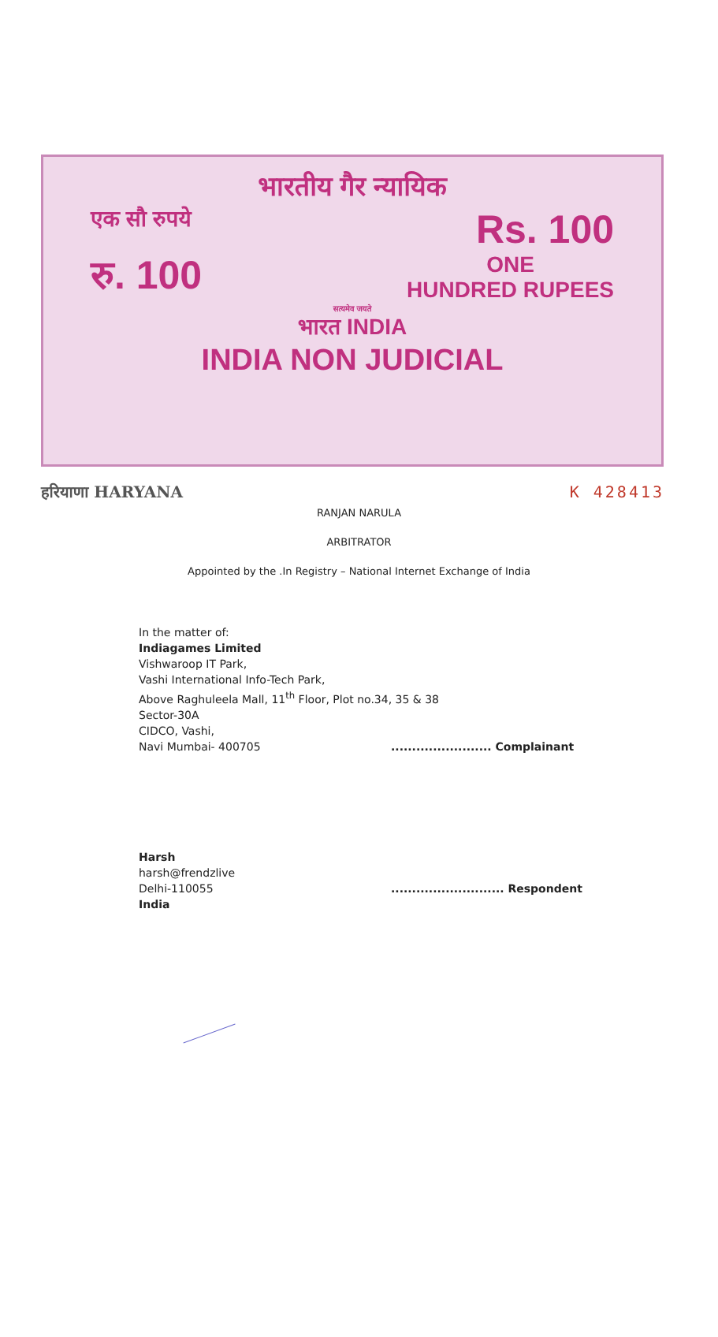भारतीय गैर न्यायिक
एक सौ रुपये Rs. 100
रु. 100 ONE
HUNDRED RUPEES
सत्यमेव जयते
भारत INDIA
INDIA NON JUDICIAL
हरियाणा HARYANA K 428413
RANJAN NARULA
ARBITRATOR
Appointed by the .In Registry – National Internet Exchange of India
In the matter of:
Indiagames Limited
Vishwaroop IT Park,
Vashi International Info-Tech Park,
Above Raghuleela Mall, 11<sup>th</sup> Floor, Plot no.34, 35 & 38
Sector-30A
CIDCO, Vashi,
Navi Mumbai- 400705........................ Complainant
Harsh
harsh@frendzlive
Delhi-110055........................... Respondent
India